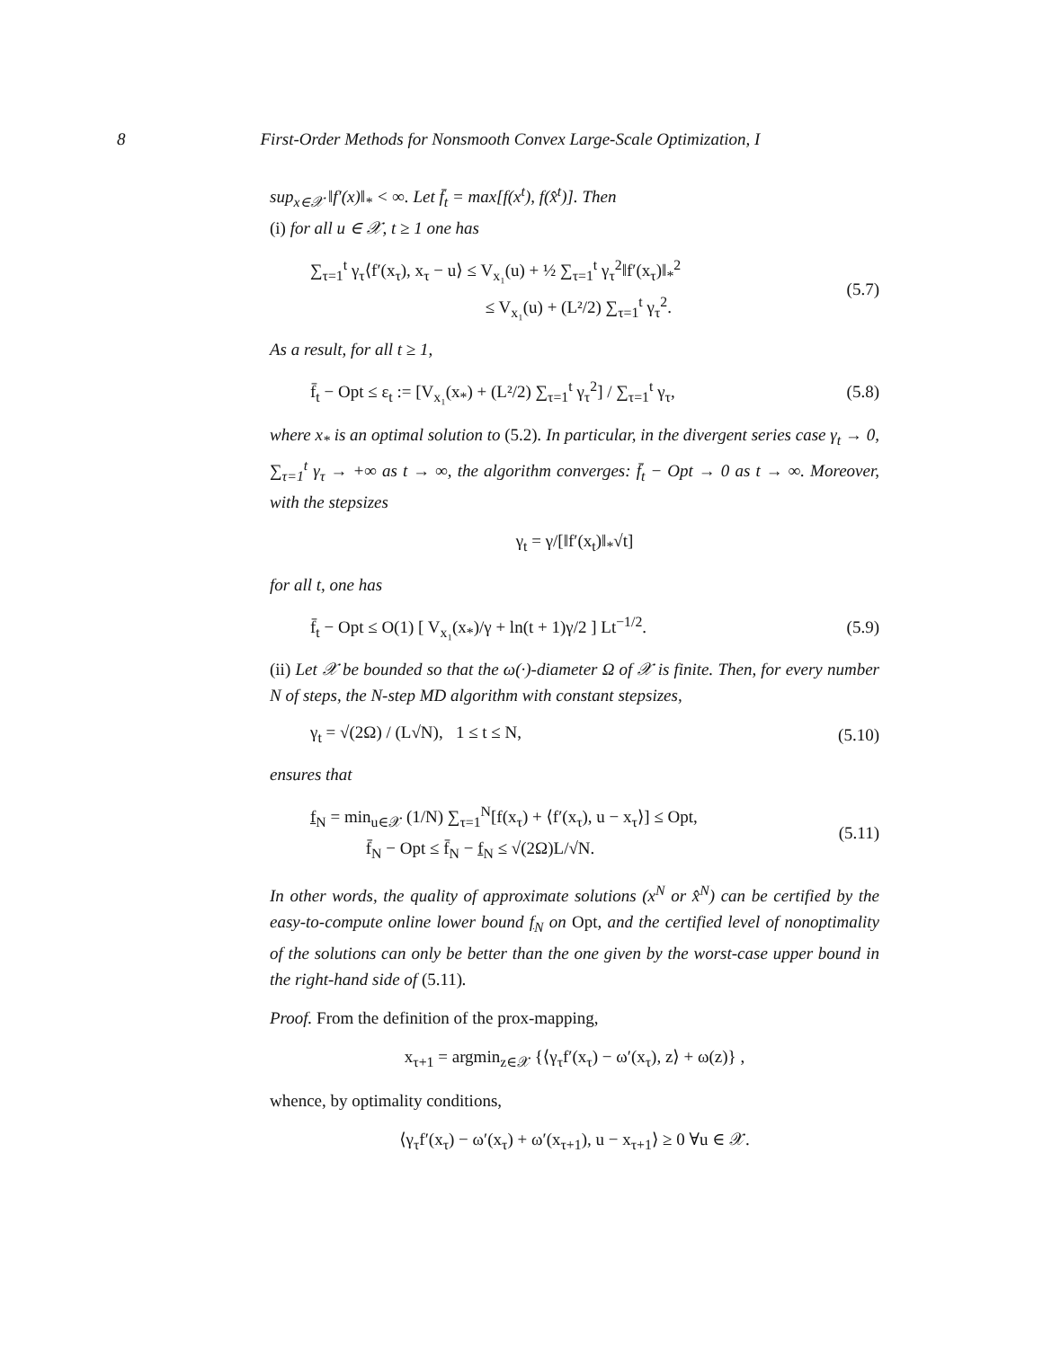8 First-Order Methods for Nonsmooth Convex Large-Scale Optimization, I
sup<sub>x∈𝒳</sub> ‖f′(x)‖<sub>*</sub> < ∞. Let f̄<sub>t</sub> = max[f(x<sup>t</sup>), f(x̂<sup>t</sup>)]. Then
(i) for all u ∈ 𝒳, t ≥ 1 one has
∑<sub>τ=1</sub><sup>t</sup> γ<sub>τ</sub>⟨f′(x<sub>τ</sub>), x<sub>τ</sub> − u⟩ ≤ V<sub>x₁</sub>(u) + ½ ∑<sub>τ=1</sub><sup>t</sup> γ<sub>τ</sub><sup>2</sup>‖f′(x<sub>τ</sub>)‖<sub>*</sub><sup>2</sup>
           ≤ V<sub>x₁</sub>(u) + (L²/2) ∑<sub>τ=1</sub><sup>t</sup> γ<sub>τ</sub><sup>2</sup>.
(5.7)
As a result, for all t ≥ 1,
f̄<sub>t</sub> − Opt ≤ ε<sub>t</sub> := [V<sub>x₁</sub>(x<sub>*</sub>) + (L²/2) ∑<sub>τ=1</sub><sup>t</sup> γ<sub>τ</sub><sup>2</sup>] / ∑<sub>τ=1</sub><sup>t</sup> γ<sub>τ</sub>,
(5.8)
where x<sub>*</sub> is an optimal solution to (5.2). In particular, in the divergent series case γ<sub>t</sub> → 0, ∑<sub>τ=1</sub><sup>t</sup> γ<sub>τ</sub> → +∞ as t → ∞, the algorithm converges: f̄<sub>t</sub> − Opt → 0 as t → ∞. Moreover, with the stepsizes
γ<sub>t</sub> = γ/[‖f′(x<sub>t</sub>)‖<sub>*</sub>√t]
for all t, one has
f̄<sub>t</sub> − Opt ≤ O(1) [ V<sub>x₁</sub>(x<sub>*</sub>)/γ + ln(t + 1)γ/2 ] Lt<sup>−1/2</sup>.
(5.9)
(ii) Let 𝒳 be bounded so that the ω(·)-diameter Ω of 𝒳 is finite. Then, for every number N of steps, the N-step MD algorithm with constant stepsizes,
γ<sub>t</sub> = √(2Ω) / (L√N), 1 ≤ t ≤ N,
(5.10)
ensures that
f<sub>N</sub> = min<sub>u∈𝒳</sub> (1/N) ∑<sub>τ=1</sub><sup>N</sup>[f(x<sub>τ</sub>) + ⟨f′(x<sub>τ</sub>), u − x<sub>τ</sub>⟩] ≤ Opt,
    f̄<sub>N</sub> − Opt ≤ f̄<sub>N</sub> − f<sub>N</sub> ≤ √(2Ω)L/√N.
(5.11)
In other words, the quality of approximate solutions (x<sup>N</sup> or x̂<sup>N</sup>) can be certified by the easy-to-compute online lower bound f<sub>N</sub> on Opt, and the certified level of nonoptimality of the solutions can only be better than the one given by the worst-case upper bound in the right-hand side of (5.11).
Proof. From the definition of the prox-mapping,
x<sub>τ+1</sub> = argmin<sub>z∈𝒳</sub> {⟨γ<sub>τ</sub>f′(x<sub>τ</sub>) − ω′(x<sub>τ</sub>), z⟩ + ω(z)} ,
whence, by optimality conditions,
⟨γ<sub>τ</sub>f′(x<sub>τ</sub>) − ω′(x<sub>τ</sub>) + ω′(x<sub>τ+1</sub>), u − x<sub>τ+1</sub>⟩ ≥ 0 ∀u ∈ 𝒳.